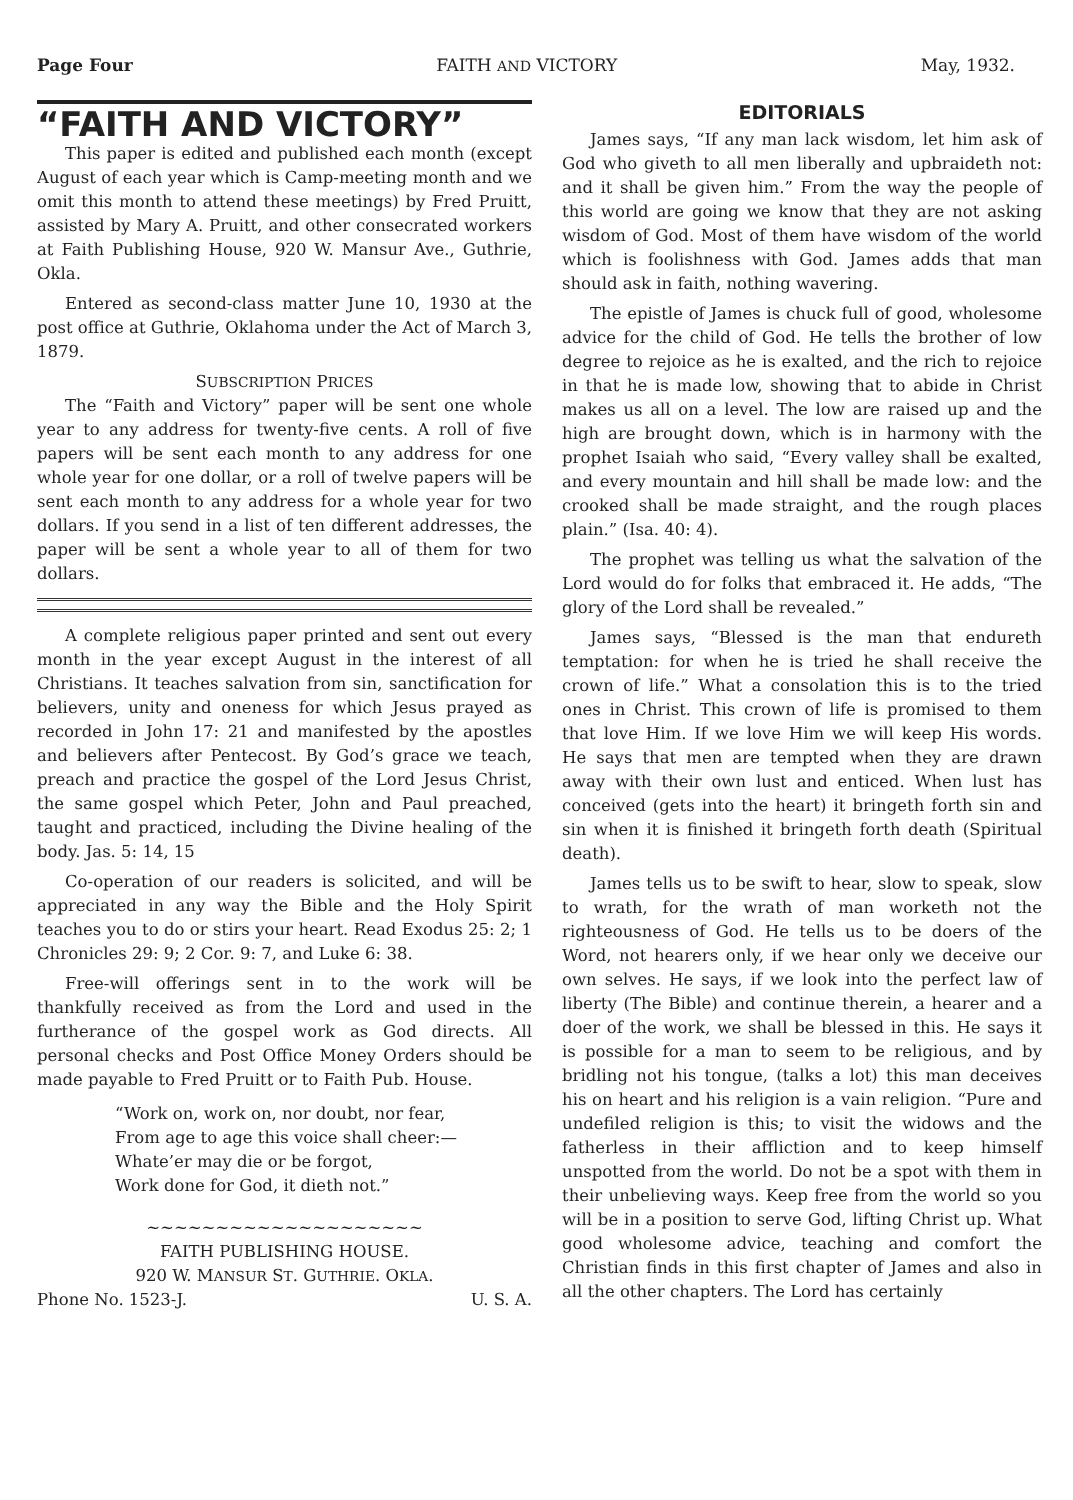Page Four FAITH AND VICTORY May, 1932.
“FAITH AND VICTORY”
This paper is edited and published each month (except August of each year which is Camp-meeting month and we omit this month to attend these meetings) by Fred Pruitt, assisted by Mary A. Pruitt, and other consecrated workers at Faith Publishing House, 920 W. Mansur Ave., Guthrie, Okla.
Entered as second-class matter June 10, 1930 at the post office at Guthrie, Oklahoma under the Act of March 3, 1879.
SUBSCRIPTION PRICES
The “Faith and Victory” paper will be sent one whole year to any address for twenty-five cents. A roll of five papers will be sent each month to any address for one whole year for one dollar, or a roll of twelve papers will be sent each month to any address for a whole year for two dollars. If you send in a list of ten different addresses, the paper will be sent a whole year to all of them for two dollars.
A complete religious paper printed and sent out every month in the year except August in the interest of all Christians. It teaches salvation from sin, sanctification for believers, unity and oneness for which Jesus prayed as recorded in John 17: 21 and manifested by the apostles and believers after Pentecost. By God’s grace we teach, preach and practice the gospel of the Lord Jesus Christ, the same gospel which Peter, John and Paul preached, taught and practiced, including the Divine healing of the body. Jas. 5: 14, 15
Co-operation of our readers is solicited, and will be appreciated in any way the Bible and the Holy Spirit teaches you to do or stirs your heart. Read Exodus 25: 2; 1 Chronicles 29: 9; 2 Cor. 9: 7, and Luke 6: 38.
Free-will offerings sent in to the work will be thankfully received as from the Lord and used in the furtherance of the gospel work as God directs. All personal checks and Post Office Money Orders should be made payable to Fred Pruitt or to Faith Pub. House.
“Work on, work on, nor doubt, nor fear,
From age to age this voice shall cheer:—
Whate’er may die or be forgot,
Work done for God, it dieth not.”
~~~~~~~~~~~~~~~~~~~~
FAITH PUBLISHING HOUSE.
920 W. MANSUR ST. GUTHRIE. OKLA.
Phone No. 1523-J. U. S. A.
EDITORIALS
James says, “If any man lack wisdom, let him ask of God who giveth to all men liberally and upbraideth not: and it shall be given him.” From the way the people of this world are going we know that they are not asking wisdom of God. Most of them have wisdom of the world which is foolishness with God. James adds that man should ask in faith, nothing wavering.
The epistle of James is chuck full of good, wholesome advice for the child of God. He tells the brother of low degree to rejoice as he is exalted, and the rich to rejoice in that he is made low, showing that to abide in Christ makes us all on a level. The low are raised up and the high are brought down, which is in harmony with the prophet Isaiah who said, “Every valley shall be exalted, and every mountain and hill shall be made low: and the crooked shall be made straight, and the rough places plain.” (Isa. 40: 4).
The prophet was telling us what the salvation of the Lord would do for folks that embraced it. He adds, “The glory of the Lord shall be revealed.”
James says, “Blessed is the man that endureth temptation: for when he is tried he shall receive the crown of life.” What a consolation this is to the tried ones in Christ. This crown of life is promised to them that love Him. If we love Him we will keep His words. He says that men are tempted when they are drawn away with their own lust and enticed. When lust has conceived (gets into the heart) it bringeth forth sin and sin when it is finished it bringeth forth death (Spiritual death).
James tells us to be swift to hear, slow to speak, slow to wrath, for the wrath of man worketh not the righteousness of God. He tells us to be doers of the Word, not hearers only, if we hear only we deceive our own selves. He says, if we look into the perfect law of liberty (The Bible) and continue therein, a hearer and a doer of the work, we shall be blessed in this. He says it is possible for a man to seem to be religious, and by bridling not his tongue, (talks a lot) this man deceives his on heart and his religion is a vain religion. “Pure and undefiled religion is this; to visit the widows and the fatherless in their affliction and to keep himself unspotted from the world. Do not be a spot with them in their unbelieving ways. Keep free from the world so you will be in a position to serve God, lifting Christ up. What good wholesome advice, teaching and comfort the Christian finds in this first chapter of James and also in all the other chapters. The Lord has certainly